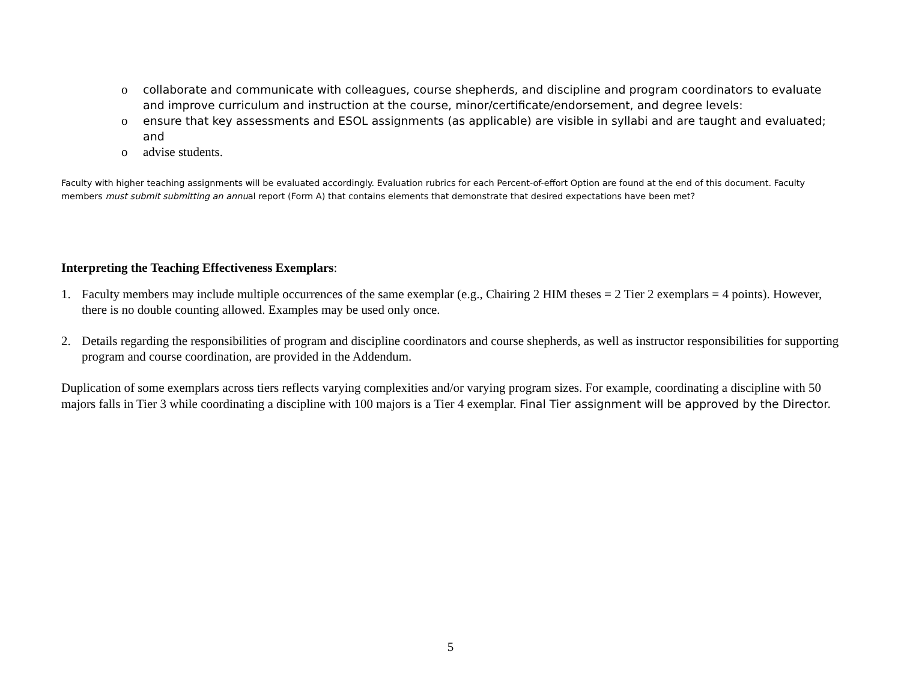o collaborate and communicate with colleagues, course shepherds, and discipline and program coordinators to evaluate and improve curriculum and instruction at the course, minor/certificate/endorsement, and degree levels:
o ensure that key assessments and ESOL assignments (as applicable) are visible in syllabi and are taught and evaluated; and
o advise students.
Faculty with higher teaching assignments will be evaluated accordingly. Evaluation rubrics for each Percent-of-effort Option are found at the end of this document. Faculty members must submit submitting an annual report (Form A) that contains elements that demonstrate that desired expectations have been met?
Interpreting the Teaching Effectiveness Exemplars:
1. Faculty members may include multiple occurrences of the same exemplar (e.g., Chairing 2 HIM theses = 2 Tier 2 exemplars = 4 points). However, there is no double counting allowed. Examples may be used only once.
2. Details regarding the responsibilities of program and discipline coordinators and course shepherds, as well as instructor responsibilities for supporting program and course coordination, are provided in the Addendum.
Duplication of some exemplars across tiers reflects varying complexities and/or varying program sizes. For example, coordinating a discipline with 50 majors falls in Tier 3 while coordinating a discipline with 100 majors is a Tier 4 exemplar. Final Tier assignment will be approved by the Director.
5